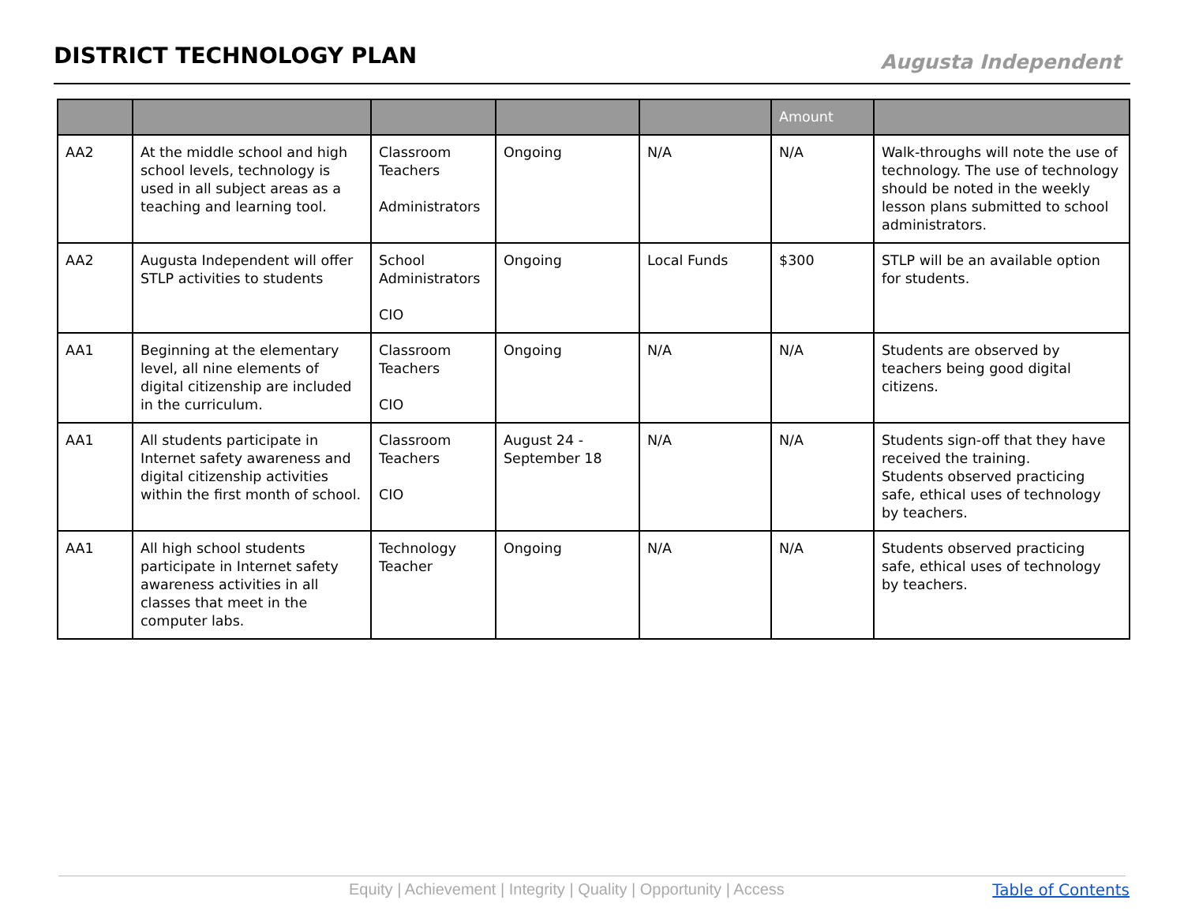DISTRICT TECHNOLOGY PLAN
Augusta Independent
| | | | | | Amount | |
| --- | --- | --- | --- | --- | --- | --- |
| AA2 | At the middle school and high school levels, technology is used in all subject areas as a teaching and learning tool. | Classroom Teachers Administrators | Ongoing | N/A | N/A | Walk-throughs will note the use of technology. The use of technology should be noted in the weekly lesson plans submitted to school administrators. |
| AA2 | Augusta Independent will offer STLP activities to students | School Administrators CIO | Ongoing | Local Funds | $300 | STLP will be an available option for students. |
| AA1 | Beginning at the elementary level, all nine elements of digital citizenship are included in the curriculum. | Classroom Teachers CIO | Ongoing | N/A | N/A | Students are observed by teachers being good digital citizens. |
| AA1 | All students participate in Internet safety awareness and digital citizenship activities within the first month of school. | Classroom Teachers CIO | August 24 - September 18 | N/A | N/A | Students sign-off that they have received the training. Students observed practicing safe, ethical uses of technology by teachers. |
| AA1 | All high school students participate in Internet safety awareness activities in all classes that meet in the computer labs. | Technology Teacher | Ongoing | N/A | N/A | Students observed practicing safe, ethical uses of technology by teachers. |
Equity | Achievement | Integrity | Quality | Opportunity | Access
Table of Contents